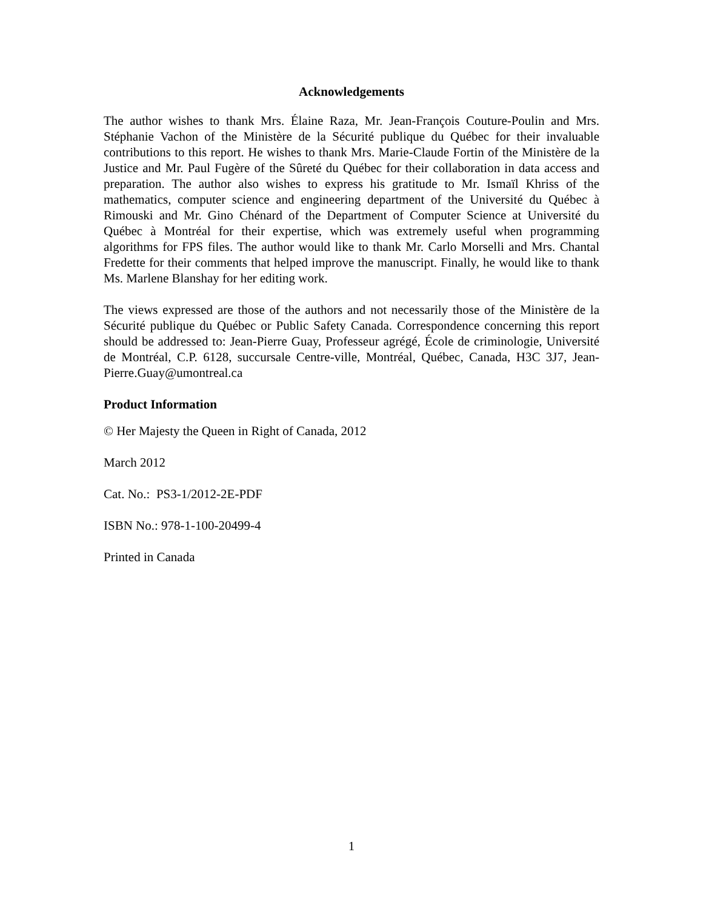Acknowledgements
The author wishes to thank Mrs. Élaine Raza, Mr. Jean-François Couture-Poulin and Mrs. Stéphanie Vachon of the Ministère de la Sécurité publique du Québec for their invaluable contributions to this report. He wishes to thank Mrs. Marie-Claude Fortin of the Ministère de la Justice and Mr. Paul Fugère of the Sûreté du Québec for their collaboration in data access and preparation. The author also wishes to express his gratitude to Mr. Ismaïl Khriss of the mathematics, computer science and engineering department of the Université du Québec à Rimouski and Mr. Gino Chénard of the Department of Computer Science at Université du Québec à Montréal for their expertise, which was extremely useful when programming algorithms for FPS files. The author would like to thank Mr. Carlo Morselli and Mrs. Chantal Fredette for their comments that helped improve the manuscript. Finally, he would like to thank Ms. Marlene Blanshay for her editing work.
The views expressed are those of the authors and not necessarily those of the Ministère de la Sécurité publique du Québec or Public Safety Canada. Correspondence concerning this report should be addressed to: Jean-Pierre Guay, Professeur agrégé, École de criminologie, Université de Montréal, C.P. 6128, succursale Centre-ville, Montréal, Québec, Canada, H3C 3J7, Jean-Pierre.Guay@umontreal.ca
Product Information
© Her Majesty the Queen in Right of Canada, 2012
March 2012
Cat. No.: PS3-1/2012-2E-PDF
ISBN No.: 978-1-100-20499-4
Printed in Canada
1